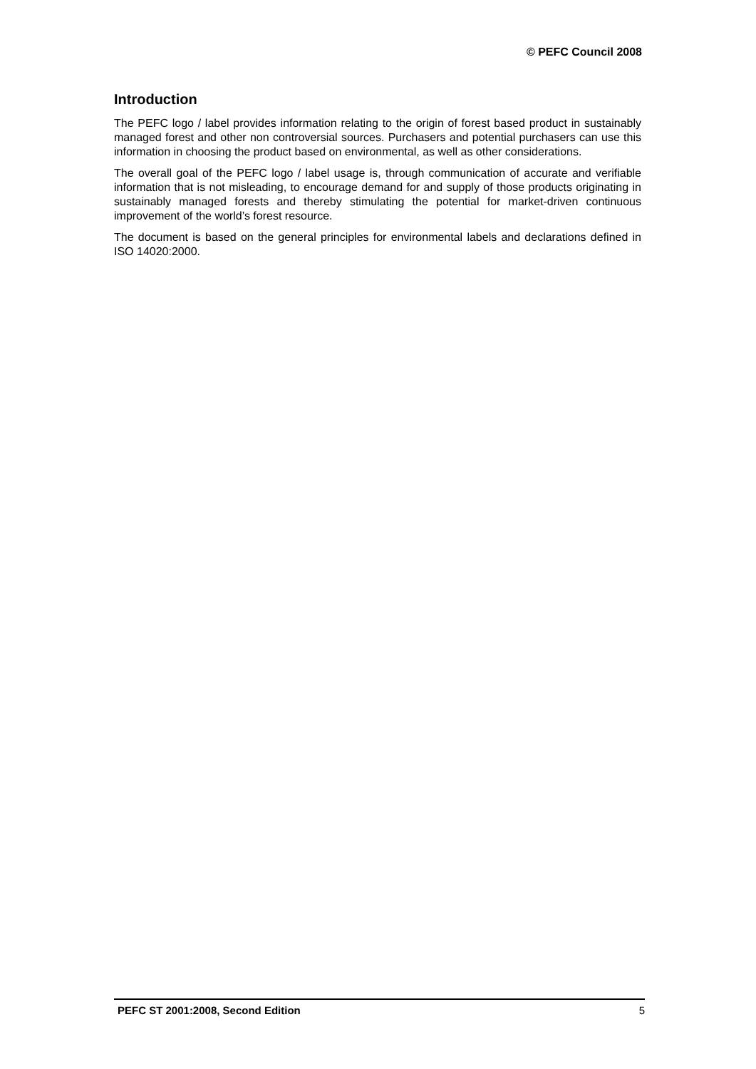© PEFC Council 2008
Introduction
The PEFC logo / label provides information relating to the origin of forest based product in sustainably managed forest and other non controversial sources. Purchasers and potential purchasers can use this information in choosing the product based on environmental, as well as other considerations.
The overall goal of the PEFC logo / label usage is, through communication of accurate and verifiable information that is not misleading, to encourage demand for and supply of those products originating in sustainably managed forests and thereby stimulating the potential for market-driven continuous improvement of the world’s forest resource.
The document is based on the general principles for environmental labels and declarations defined in ISO 14020:2000.
PEFC ST 2001:2008, Second Edition 5